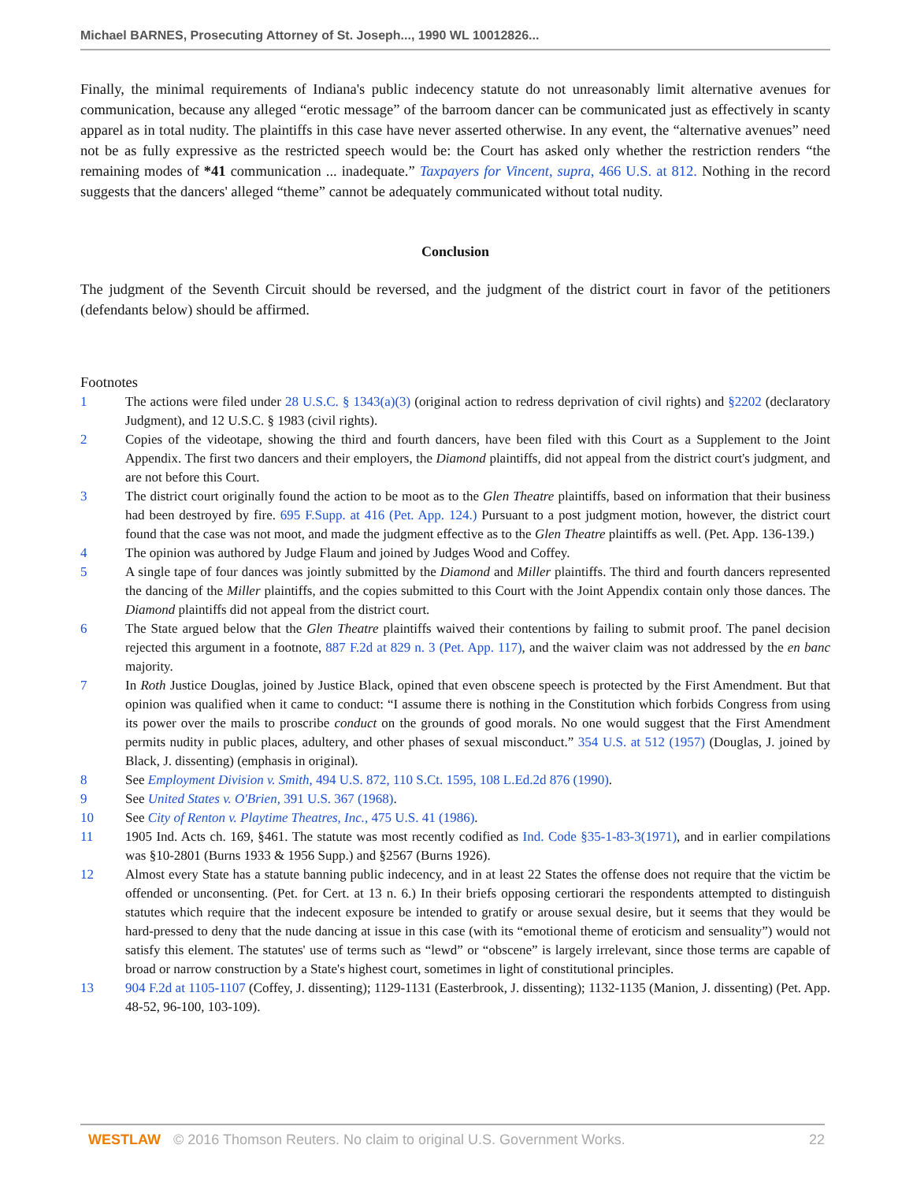Michael BARNES, Prosecuting Attorney of St. Joseph..., 1990 WL 10012826...
Finally, the minimal requirements of Indiana's public indecency statute do not unreasonably limit alternative avenues for communication, because any alleged “erotic message” of the barroom dancer can be communicated just as effectively in scanty apparel as in total nudity. The plaintiffs in this case have never asserted otherwise. In any event, the “alternative avenues” need not be as fully expressive as the restricted speech would be: the Court has asked only whether the restriction renders “the remaining modes of *41 communication ... inadequate.” Taxpayers for Vincent, supra, 466 U.S. at 812. Nothing in the record suggests that the dancers' alleged “theme” cannot be adequately communicated without total nudity.
Conclusion
The judgment of the Seventh Circuit should be reversed, and the judgment of the district court in favor of the petitioners (defendants below) should be affirmed.
Footnotes
1 The actions were filed under 28 U.S.C. § 1343(a)(3) (original action to redress deprivation of civil rights) and §2202 (declaratory Judgment), and 12 U.S.C. § 1983 (civil rights).
2 Copies of the videotape, showing the third and fourth dancers, have been filed with this Court as a Supplement to the Joint Appendix. The first two dancers and their employers, the Diamond plaintiffs, did not appeal from the district court's judgment, and are not before this Court.
3 The district court originally found the action to be moot as to the Glen Theatre plaintiffs, based on information that their business had been destroyed by fire. 695 F.Supp. at 416 (Pet. App. 124.) Pursuant to a post judgment motion, however, the district court found that the case was not moot, and made the judgment effective as to the Glen Theatre plaintiffs as well. (Pet. App. 136-139.)
4 The opinion was authored by Judge Flaum and joined by Judges Wood and Coffey.
5 A single tape of four dances was jointly submitted by the Diamond and Miller plaintiffs. The third and fourth dancers represented the dancing of the Miller plaintiffs, and the copies submitted to this Court with the Joint Appendix contain only those dances. The Diamond plaintiffs did not appeal from the district court.
6 The State argued below that the Glen Theatre plaintiffs waived their contentions by failing to submit proof. The panel decision rejected this argument in a footnote, 887 F.2d at 829 n. 3 (Pet. App. 117), and the waiver claim was not addressed by the en banc majority.
7 In Roth Justice Douglas, joined by Justice Black, opined that even obscene speech is protected by the First Amendment. But that opinion was qualified when it came to conduct: “I assume there is nothing in the Constitution which forbids Congress from using its power over the mails to proscribe conduct on the grounds of good morals. No one would suggest that the First Amendment permits nudity in public places, adultery, and other phases of sexual misconduct.” 354 U.S. at 512 (1957) (Douglas, J. joined by Black, J. dissenting) (emphasis in original).
8 See Employment Division v. Smith, 494 U.S. 872, 110 S.Ct. 1595, 108 L.Ed.2d 876 (1990).
9 See United States v. O'Brien, 391 U.S. 367 (1968).
10 See City of Renton v. Playtime Theatres, Inc., 475 U.S. 41 (1986).
11 1905 Ind. Acts ch. 169, §461. The statute was most recently codified as Ind. Code §35-1-83-3(1971), and in earlier compilations was §10-2801 (Burns 1933 & 1956 Supp.) and §2567 (Burns 1926).
12 Almost every State has a statute banning public indecency, and in at least 22 States the offense does not require that the victim be offended or unconsenting. (Pet. for Cert. at 13 n. 6.) In their briefs opposing certiorari the respondents attempted to distinguish statutes which require that the indecent exposure be intended to gratify or arouse sexual desire, but it seems that they would be hard-pressed to deny that the nude dancing at issue in this case (with its “emotional theme of eroticism and sensuality”) would not satisfy this element. The statutes' use of terms such as “lewd” or “obscene” is largely irrelevant, since those terms are capable of broad or narrow construction by a State's highest court, sometimes in light of constitutional principles.
13 904 F.2d at 1105-1107 (Coffey, J. dissenting); 1129-1131 (Easterbrook, J. dissenting); 1132-1135 (Manion, J. dissenting) (Pet. App. 48-52, 96-100, 103-109).
WESTLAW © 2016 Thomson Reuters. No claim to original U.S. Government Works. 22